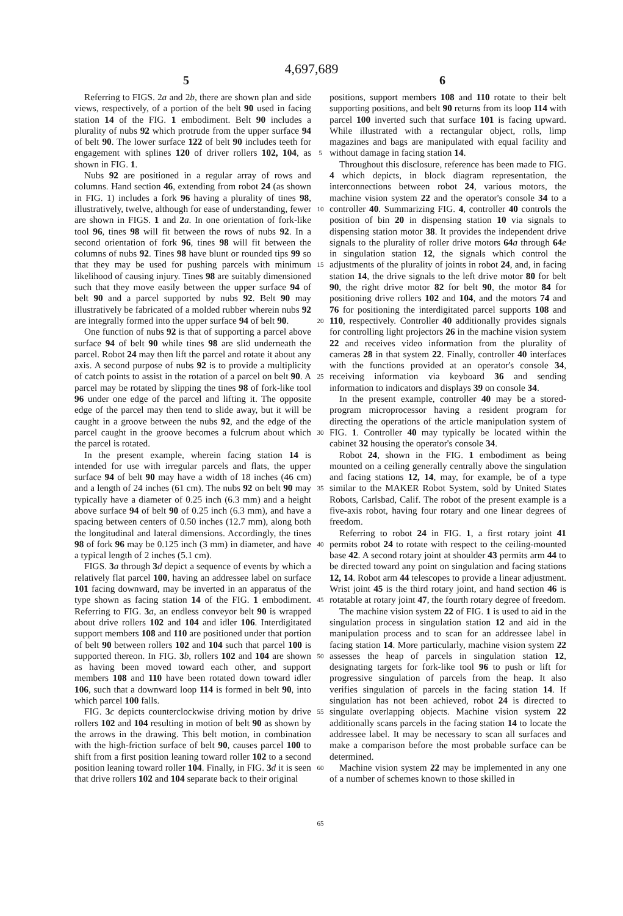4,697,689
5 6
Referring to FIGS. 2a and 2b, there are shown plan and side views, respectively, of a portion of the belt 90 used in facing station 14 of the FIG. 1 embodiment. Belt 90 includes a plurality of nubs 92 which protrude from the upper surface 94 of belt 90. The lower surface 122 of belt 90 includes teeth for engagement with splines 120 of driver rollers 102, 104, as shown in FIG. 1.
Nubs 92 are positioned in a regular array of rows and columns. Hand section 46, extending from robot 24 (as shown in FIG. 1) includes a fork 96 having a plurality of tines 98, illustratively, twelve, although for ease of understanding, fewer are shown in FIGS. 1 and 2 a. In one orientation of fork-like tool 96, tines 98 will fit between the rows of nubs 92. In a second orientation of fork 96, tines 98 will fit between the columns of nubs 92. Tines 98 have blunt or rounded tips 99 so that they may be used for pushing parcels with minimum likelihood of causing injury. Tines 98 are suitably dimensioned such that they move easily between the upper surface 94 of belt 90 and a parcel supported by nubs 92. Belt 90 may illustratively be fabricated of a molded rubber wherein nubs 92 are integrally formed into the upper surface 94 of belt 90.
One function of nubs 92 is that of supporting a parcel above surface 94 of belt 90 while tines 98 are slid underneath the parcel. Robot 24 may then lift the parcel and rotate it about any axis. A second purpose of nubs 92 is to provide a multiplicity of catch points to assist in the rotation of a parcel on belt 90. A parcel may be rotated by slipping the tines 98 of fork-like tool 96 under one edge of the parcel and lifting it. The opposite edge of the parcel may then tend to slide away, but it will be caught in a groove between the nubs 92, and the edge of the parcel caught in the groove becomes a fulcrum about which the parcel is rotated.
In the present example, wherein facing station 14 is intended for use with irregular parcels and flats, the upper surface 94 of belt 90 may have a width of 18 inches (46 cm) and a length of 24 inches (61 cm). The nubs 92 on belt 90 may typically have a diameter of 0.25 inch (6.3 mm) and a height above surface 94 of belt 90 of 0.25 inch (6.3 mm), and have a spacing between centers of 0.50 inches (12.7 mm), along both the longitudinal and lateral dimensions. Accordingly, the tines 98 of fork 96 may be 0.125 inch (3 mm) in diameter, and have a typical length of 2 inches (5.1 cm).
FIGS. 3 a through 3 d depict a sequence of events by which a relatively flat parcel 100, having an addressee label on surface 101 facing downward, may be inverted in an apparatus of the type shown as facing station 14 of the FIG. 1 embodiment. Referring to FIG. 3 a, an endless conveyor belt 90 is wrapped about drive rollers 102 and 104 and idler 106. Interdigitated support members 108 and 110 are positioned under that portion of belt 90 between rollers 102 and 104 such that parcel 100 is supported thereon. In FIG. 3 b, rollers 102 and 104 are shown as having been moved toward each other, and support members 108 and 110 have been rotated down toward idler 106, such that a downward loop 114 is formed in belt 90, into which parcel 100 falls.
FIG. 3 c depicts counterclockwise driving motion by drive rollers 102 and 104 resulting in motion of belt 90 as shown by the arrows in the drawing. This belt motion, in combination with the high-friction surface of belt 90, causes parcel 100 to shift from a first position leaning toward roller 102 to a second position leaning toward roller 104. Finally, in FIG. 3 d it is seen that drive rollers 102 and 104 separate back to their original
5
10
15
20
25
30
35
40
45
50
55
60
65
positions, support members 108 and 110 rotate to their belt supporting positions, and belt 90 returns from its loop 114 with parcel 100 inverted such that surface 101 is facing upward. While illustrated with a rectangular object, rolls, limp magazines and bags are manipulated with equal facility and without damage in facing station 14.
Throughout this disclosure, reference has been made to FIG. 4 which depicts, in block diagram representation, the interconnections between robot 24, various motors, the machine vision system 22 and the operator's console 34 to a controller 40. Summarizing FIG. 4, controller 40 controls the position of bin 20 in dispensing station 10 via signals to dispensing station motor 38. It provides the independent drive signals to the plurality of roller drive motors 64 a through 64 e in singulation station 12, the signals which control the adjustments of the plurality of joints in robot 24, and, in facing station 14, the drive signals to the left drive motor 80 for belt 90, the right drive motor 82 for belt 90, the motor 84 for positioning drive rollers 102 and 104, and the motors 74 and 76 for positioning the interdigitated parcel supports 108 and 110, respectively. Controller 40 additionally provides signals for controlling light projectors 26 in the machine vision system 22 and receives video information from the plurality of cameras 28 in that system 22. Finally, controller 40 interfaces with the functions provided at an operator's console 34, receiving information via keyboard 36 and sending information to indicators and displays 39 on console 34.
In the present example, controller 40 may be a stored-program microprocessor having a resident program for directing the operations of the article manipulation system of FIG. 1. Controller 40 may typically be located within the cabinet 32 housing the operator's console 34.
Robot 24, shown in the FIG. 1 embodiment as being mounted on a ceiling generally centrally above the singulation and facing stations 12, 14, may, for example, be of a type similar to the MAKER Robot System, sold by United States Robots, Carlsbad, Calif. The robot of the present example is a five-axis robot, having four rotary and one linear degrees of freedom.
Referring to robot 24 in FIG. 1, a first rotary joint 41 permits robot 24 to rotate with respect to the ceiling-mounted base 42. A second rotary joint at shoulder 43 permits arm 44 to be directed toward any point on singulation and facing stations 12, 14. Robot arm 44 telescopes to provide a linear adjustment. Wrist joint 45 is the third rotary joint, and hand section 46 is rotatable at rotary joint 47, the fourth rotary degree of freedom.
The machine vision system 22 of FIG. 1 is used to aid in the singulation process in singulation station 12 and aid in the manipulation process and to scan for an addressee label in facing station 14. More particularly, machine vision system 22 assesses the heap of parcels in singulation station 12, designating targets for fork-like tool 96 to push or lift for progressive singulation of parcels from the heap. It also verifies singulation of parcels in the facing station 14. If singulation has not been achieved, robot 24 is directed to singulate overlapping objects. Machine vision system 22 additionally scans parcels in the facing station 14 to locate the addressee label. It may be necessary to scan all surfaces and make a comparison before the most probable surface can be determined.
Machine vision system 22 may be implemented in any one of a number of schemes known to those skilled in